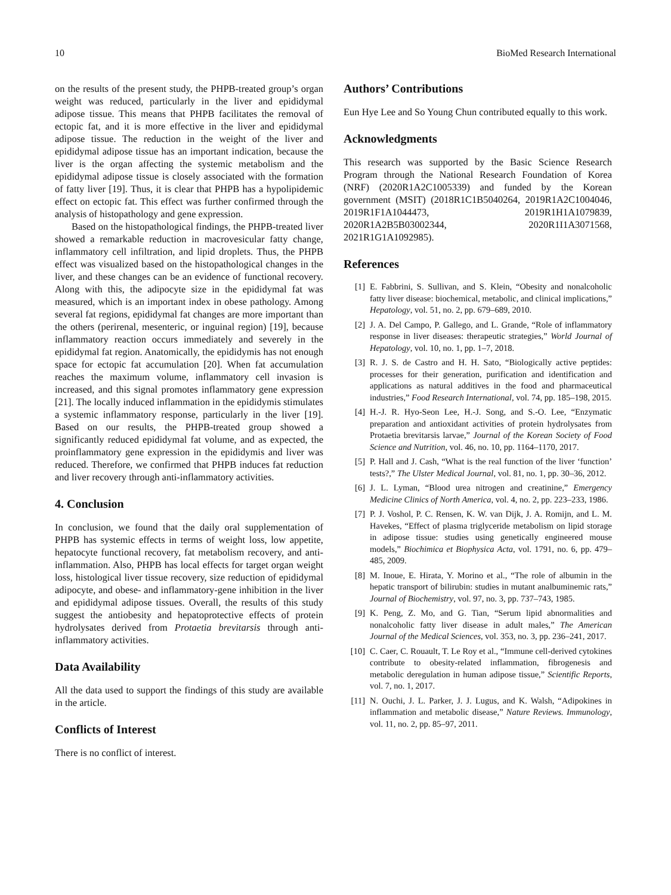10 BioMed Research International
on the results of the present study, the PHPB-treated group’s organ weight was reduced, particularly in the liver and epididymal adipose tissue. This means that PHPB facilitates the removal of ectopic fat, and it is more effective in the liver and epididymal adipose tissue. The reduction in the weight of the liver and epididymal adipose tissue has an important indication, because the liver is the organ affecting the systemic metabolism and the epididymal adipose tissue is closely associated with the formation of fatty liver [19]. Thus, it is clear that PHPB has a hypolipidemic effect on ectopic fat. This effect was further confirmed through the analysis of histopathology and gene expression.
Based on the histopathological findings, the PHPB-treated liver showed a remarkable reduction in macrovesicular fatty change, inflammatory cell infiltration, and lipid droplets. Thus, the PHPB effect was visualized based on the histopathological changes in the liver, and these changes can be an evidence of functional recovery. Along with this, the adipocyte size in the epididymal fat was measured, which is an important index in obese pathology. Among several fat regions, epididymal fat changes are more important than the others (perirenal, mesenteric, or inguinal region) [19], because inflammatory reaction occurs immediately and severely in the epididymal fat region. Anatomically, the epididymis has not enough space for ectopic fat accumulation [20]. When fat accumulation reaches the maximum volume, inflammatory cell invasion is increased, and this signal promotes inflammatory gene expression [21]. The locally induced inflammation in the epididymis stimulates a systemic inflammatory response, particularly in the liver [19]. Based on our results, the PHPB-treated group showed a significantly reduced epididymal fat volume, and as expected, the proinflammatory gene expression in the epididymis and liver was reduced. Therefore, we confirmed that PHPB induces fat reduction and liver recovery through anti-inflammatory activities.
4. Conclusion
In conclusion, we found that the daily oral supplementation of PHPB has systemic effects in terms of weight loss, low appetite, hepatocyte functional recovery, fat metabolism recovery, and anti-inflammation. Also, PHPB has local effects for target organ weight loss, histological liver tissue recovery, size reduction of epididymal adipocyte, and obese- and inflammatory-gene inhibition in the liver and epididymal adipose tissues. Overall, the results of this study suggest the antiobesity and hepatoprotective effects of protein hydrolysates derived from Protaetia brevitarsis through anti-inflammatory activities.
Data Availability
All the data used to support the findings of this study are available in the article.
Conflicts of Interest
There is no conflict of interest.
Authors’ Contributions
Eun Hye Lee and So Young Chun contributed equally to this work.
Acknowledgments
This research was supported by the Basic Science Research Program through the National Research Foundation of Korea (NRF) (2020R1A2C1005339) and funded by the Korean government (MSIT) (2018R1C1B5040264, 2019R1A2C1004046, 2019R1F1A1044473, 2019R1H1A1079839, 2020R1A2B5B03002344, 2020R1I1A3071568, 2021R1G1A1092985).
References
[1] E. Fabbrini, S. Sullivan, and S. Klein, “Obesity and nonalcoholic fatty liver disease: biochemical, metabolic, and clinical implications,” Hepatology, vol. 51, no. 2, pp. 679–689, 2010.
[2] J. A. Del Campo, P. Gallego, and L. Grande, “Role of inflammatory response in liver diseases: therapeutic strategies,” World Journal of Hepatology, vol. 10, no. 1, pp. 1–7, 2018.
[3] R. J. S. de Castro and H. H. Sato, “Biologically active peptides: processes for their generation, purification and identification and applications as natural additives in the food and pharmaceutical industries,” Food Research International, vol. 74, pp. 185–198, 2015.
[4] H.-J. R. Hyo-Seon Lee, H.-J. Song, and S.-O. Lee, “Enzymatic preparation and antioxidant activities of protein hydrolysates from Protaetia brevitarsis larvae,” Journal of the Korean Society of Food Science and Nutrition, vol. 46, no. 10, pp. 1164–1170, 2017.
[5] P. Hall and J. Cash, “What is the real function of the liver ‘function’ tests?,” The Ulster Medical Journal, vol. 81, no. 1, pp. 30–36, 2012.
[6] J. L. Lyman, “Blood urea nitrogen and creatinine,” Emergency Medicine Clinics of North America, vol. 4, no. 2, pp. 223–233, 1986.
[7] P. J. Voshol, P. C. Rensen, K. W. van Dijk, J. A. Romijn, and L. M. Havekes, “Effect of plasma triglyceride metabolism on lipid storage in adipose tissue: studies using genetically engineered mouse models,” Biochimica et Biophysica Acta, vol. 1791, no. 6, pp. 479–485, 2009.
[8] M. Inoue, E. Hirata, Y. Morino et al., “The role of albumin in the hepatic transport of bilirubin: studies in mutant analbuminemic rats,” Journal of Biochemistry, vol. 97, no. 3, pp. 737–743, 1985.
[9] K. Peng, Z. Mo, and G. Tian, “Serum lipid abnormalities and nonalcoholic fatty liver disease in adult males,” The American Journal of the Medical Sciences, vol. 353, no. 3, pp. 236–241, 2017.
[10] C. Caer, C. Rouault, T. Le Roy et al., “Immune cell-derived cytokines contribute to obesity-related inflammation, fibrogenesis and metabolic deregulation in human adipose tissue,” Scientific Reports, vol. 7, no. 1, 2017.
[11] N. Ouchi, J. L. Parker, J. J. Lugus, and K. Walsh, “Adipokines in inflammation and metabolic disease,” Nature Reviews. Immunology, vol. 11, no. 2, pp. 85–97, 2011.